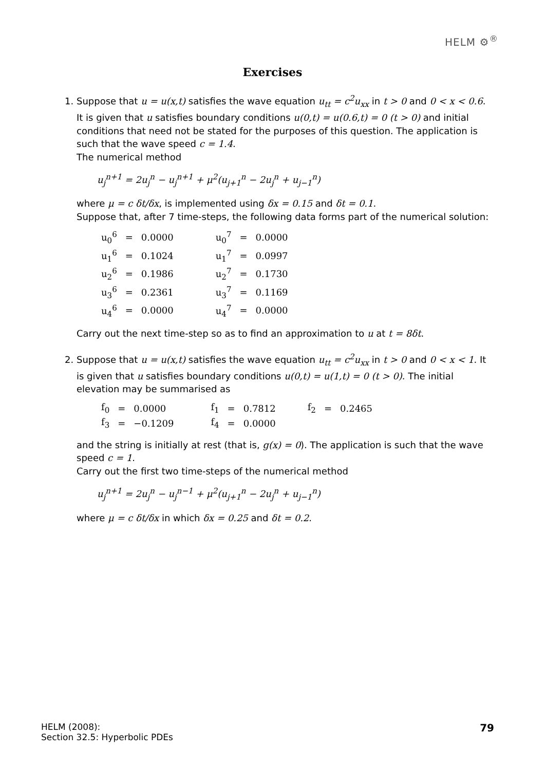HELM ⚙<sup>®</sup>
Exercises
1. Suppose that u = u(x,t) satisfies the wave equation u<sub>tt</sub> = c<sup>2</sup>u<sub>xx</sub> in t > 0 and 0 < x < 0.6. It is given that u satisfies boundary conditions u(0,t) = u(0.6,t) = 0 (t > 0) and initial conditions that need not be stated for the purposes of this question. The application is such that the wave speed c = 1.4.
The numerical method
u<sub>j</sub><sup>n+1</sup> = 2u<sub>j</sub><sup>n</sup> − u<sub>j</sub><sup>n+1</sup> + μ<sup>2</sup>(u<sub>j+1</sub><sup>n</sup> − 2u<sub>j</sub><sup>n</sup> + u<sub>j−1</sub><sup>n</sup>)
where μ = c δt/δx, is implemented using δx = 0.15 and δt = 0.1.
Suppose that, after 7 time-steps, the following data forms part of the numerical solution:
| u<sub>0</sub><sup>6</sup> | = | 0.0000 | | u<sub>0</sub><sup>7</sup> | = | 0.0000 |
| u<sub>1</sub><sup>6</sup> | = | 0.1024 | | u<sub>1</sub><sup>7</sup> | = | 0.0997 |
| u<sub>2</sub><sup>6</sup> | = | 0.1986 | | u<sub>2</sub><sup>7</sup> | = | 0.1730 |
| u<sub>3</sub><sup>6</sup> | = | 0.2361 | | u<sub>3</sub><sup>7</sup> | = | 0.1169 |
| u<sub>4</sub><sup>6</sup> | = | 0.0000 | | u<sub>4</sub><sup>7</sup> | = | 0.0000 |
Carry out the next time-step so as to find an approximation to u at t = 8δt.
2. Suppose that u = u(x,t) satisfies the wave equation u<sub>tt</sub> = c<sup>2</sup>u<sub>xx</sub> in t > 0 and 0 < x < 1. It is given that u satisfies boundary conditions u(0,t) = u(1,t) = 0 (t > 0). The initial elevation may be summarised as
| f<sub>0</sub> | = | 0.0000 | | f<sub>1</sub> | = | 0.7812 | | f<sub>2</sub> | = | 0.2465 |
| f<sub>3</sub> | = | −0.1209 | | f<sub>4</sub> | = | 0.0000 | | | | |
and the string is initially at rest (that is, g(x) = 0). The application is such that the wave speed c = 1.
Carry out the first two time-steps of the numerical method
u<sub>j</sub><sup>n+1</sup> = 2u<sub>j</sub><sup>n</sup> − u<sub>j</sub><sup>n−1</sup> + μ<sup>2</sup>(u<sub>j+1</sub><sup>n</sup> − 2u<sub>j</sub><sup>n</sup> + u<sub>j−1</sub><sup>n</sup>)
where μ = c δt/δx in which δx = 0.25 and δt = 0.2.
HELM (2008):
Section 32.5: Hyperbolic PDEs
79